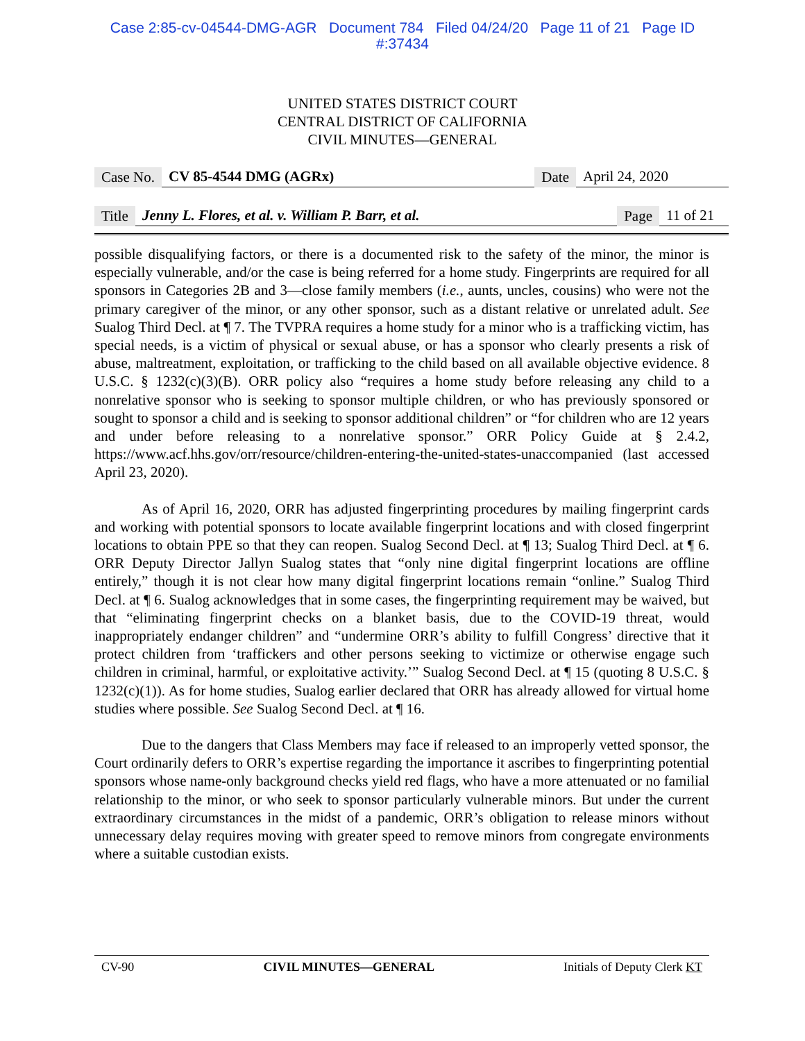Case 2:85-cv-04544-DMG-AGR Document 784 Filed 04/24/20 Page 11 of 21 Page ID
#:37434
UNITED STATES DISTRICT COURT
CENTRAL DISTRICT OF CALIFORNIA
CIVIL MINUTES—GENERAL
Case No. CV 85-4544 DMG (AGRx) Date April 24, 2020
Title Jenny L. Flores, et al. v. William P. Barr, et al. Page 11 of 21
possible disqualifying factors, or there is a documented risk to the safety of the minor, the minor is especially vulnerable, and/or the case is being referred for a home study. Fingerprints are required for all sponsors in Categories 2B and 3—close family members (i.e., aunts, uncles, cousins) who were not the primary caregiver of the minor, or any other sponsor, such as a distant relative or unrelated adult. See Sualog Third Decl. at ¶ 7. The TVPRA requires a home study for a minor who is a trafficking victim, has special needs, is a victim of physical or sexual abuse, or has a sponsor who clearly presents a risk of abuse, maltreatment, exploitation, or trafficking to the child based on all available objective evidence. 8 U.S.C. § 1232(c)(3)(B). ORR policy also “requires a home study before releasing any child to a nonrelative sponsor who is seeking to sponsor multiple children, or who has previously sponsored or sought to sponsor a child and is seeking to sponsor additional children” or “for children who are 12 years and under before releasing to a nonrelative sponsor.” ORR Policy Guide at § 2.4.2, https://www.acf.hhs.gov/orr/resource/children-entering-the-united-states-unaccompanied (last accessed April 23, 2020).
As of April 16, 2020, ORR has adjusted fingerprinting procedures by mailing fingerprint cards and working with potential sponsors to locate available fingerprint locations and with closed fingerprint locations to obtain PPE so that they can reopen. Sualog Second Decl. at ¶ 13; Sualog Third Decl. at ¶ 6. ORR Deputy Director Jallyn Sualog states that “only nine digital fingerprint locations are offline entirely,” though it is not clear how many digital fingerprint locations remain “online.” Sualog Third Decl. at ¶ 6. Sualog acknowledges that in some cases, the fingerprinting requirement may be waived, but that “eliminating fingerprint checks on a blanket basis, due to the COVID-19 threat, would inappropriately endanger children” and “undermine ORR’s ability to fulfill Congress’ directive that it protect children from ‘traffickers and other persons seeking to victimize or otherwise engage such children in criminal, harmful, or exploitative activity.’” Sualog Second Decl. at ¶ 15 (quoting 8 U.S.C. § 1232(c)(1)). As for home studies, Sualog earlier declared that ORR has already allowed for virtual home studies where possible. See Sualog Second Decl. at ¶ 16.
Due to the dangers that Class Members may face if released to an improperly vetted sponsor, the Court ordinarily defers to ORR’s expertise regarding the importance it ascribes to fingerprinting potential sponsors whose name-only background checks yield red flags, who have a more attenuated or no familial relationship to the minor, or who seek to sponsor particularly vulnerable minors. But under the current extraordinary circumstances in the midst of a pandemic, ORR’s obligation to release minors without unnecessary delay requires moving with greater speed to remove minors from congregate environments where a suitable custodian exists.
CV-90 CIVIL MINUTES—GENERAL Initials of Deputy Clerk KT